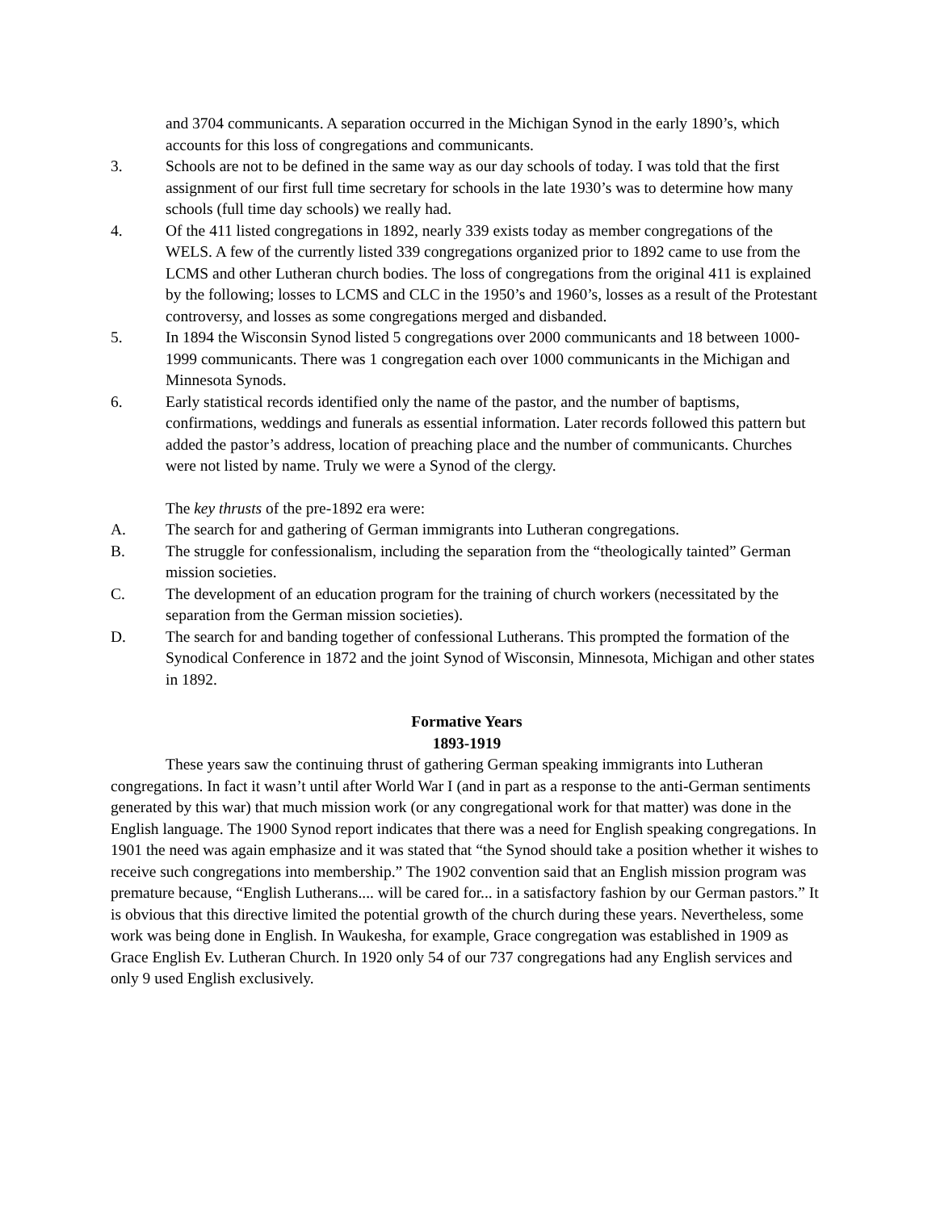and 3704 communicants. A separation occurred in the Michigan Synod in the early 1890’s, which accounts for this loss of congregations and communicants.
3. Schools are not to be defined in the same way as our day schools of today. I was told that the first assignment of our first full time secretary for schools in the late 1930’s was to determine how many schools (full time day schools) we really had.
4. Of the 411 listed congregations in 1892, nearly 339 exists today as member congregations of the WELS. A few of the currently listed 339 congregations organized prior to 1892 came to use from the LCMS and other Lutheran church bodies. The loss of congregations from the original 411 is explained by the following; losses to LCMS and CLC in the 1950’s and 1960’s, losses as a result of the Protestant controversy, and losses as some congregations merged and disbanded.
5. In 1894 the Wisconsin Synod listed 5 congregations over 2000 communicants and 18 between 1000-1999 communicants. There was 1 congregation each over 1000 communicants in the Michigan and Minnesota Synods.
6. Early statistical records identified only the name of the pastor, and the number of baptisms, confirmations, weddings and funerals as essential information. Later records followed this pattern but added the pastor’s address, location of preaching place and the number of communicants. Churches were not listed by name. Truly we were a Synod of the clergy.
The key thrusts of the pre-1892 era were:
A. The search for and gathering of German immigrants into Lutheran congregations.
B. The struggle for confessionalism, including the separation from the “theologically tainted” German mission societies.
C. The development of an education program for the training of church workers (necessitated by the separation from the German mission societies).
D. The search for and banding together of confessional Lutherans. This prompted the formation of the Synodical Conference in 1872 and the joint Synod of Wisconsin, Minnesota, Michigan and other states in 1892.
Formative Years
1893-1919
These years saw the continuing thrust of gathering German speaking immigrants into Lutheran congregations. In fact it wasn’t until after World War I (and in part as a response to the anti-German sentiments generated by this war) that much mission work (or any congregational work for that matter) was done in the English language. The 1900 Synod report indicates that there was a need for English speaking congregations. In 1901 the need was again emphasize and it was stated that “the Synod should take a position whether it wishes to receive such congregations into membership.” The 1902 convention said that an English mission program was premature because, “English Lutherans.... will be cared for... in a satisfactory fashion by our German pastors.” It is obvious that this directive limited the potential growth of the church during these years. Nevertheless, some work was being done in English. In Waukesha, for example, Grace congregation was established in 1909 as Grace English Ev. Lutheran Church. In 1920 only 54 of our 737 congregations had any English services and only 9 used English exclusively.